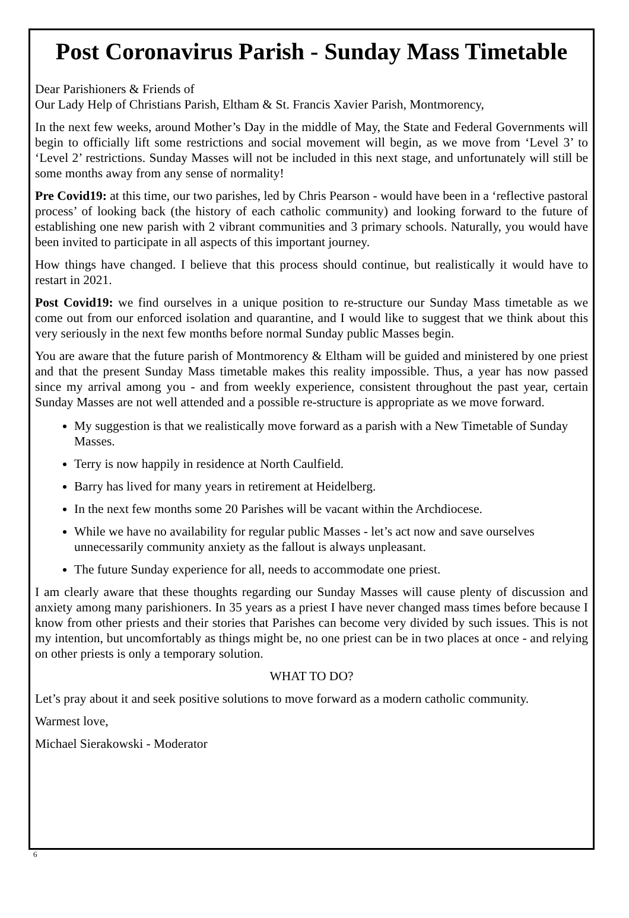Post Coronavirus Parish - Sunday Mass Timetable
Dear Parishioners & Friends of
Our Lady Help of Christians Parish, Eltham & St. Francis Xavier Parish, Montmorency,
In the next few weeks, around Mother’s Day in the middle of May, the State and Federal Governments will begin to officially lift some restrictions and social movement will begin, as we move from ‘Level 3’ to ‘Level 2’ restrictions. Sunday Masses will not be included in this next stage, and unfortunately will still be some months away from any sense of normality!
Pre Covid19: at this time, our two parishes, led by Chris Pearson - would have been in a ‘reflective pastoral process’ of looking back (the history of each catholic community) and looking forward to the future of establishing one new parish with 2 vibrant communities and 3 primary schools. Naturally, you would have been invited to participate in all aspects of this important journey.
How things have changed. I believe that this process should continue, but realistically it would have to restart in 2021.
Post Covid19: we find ourselves in a unique position to re-structure our Sunday Mass timetable as we come out from our enforced isolation and quarantine, and I would like to suggest that we think about this very seriously in the next few months before normal Sunday public Masses begin.
You are aware that the future parish of Montmorency & Eltham will be guided and ministered by one priest and that the present Sunday Mass timetable makes this reality impossible. Thus, a year has now passed since my arrival among you - and from weekly experience, consistent throughout the past year, certain Sunday Masses are not well attended and a possible re-structure is appropriate as we move forward.
My suggestion is that we realistically move forward as a parish with a New Timetable of Sunday Masses.
Terry is now happily in residence at North Caulfield.
Barry has lived for many years in retirement at Heidelberg.
In the next few months some 20 Parishes will be vacant within the Archdiocese.
While we have no availability for regular public Masses - let’s act now and save ourselves unnecessarily community anxiety as the fallout is always unpleasant.
The future Sunday experience for all, needs to accommodate one priest.
I am clearly aware that these thoughts regarding our Sunday Masses will cause plenty of discussion and anxiety among many parishioners. In 35 years as a priest I have never changed mass times before because I know from other priests and their stories that Parishes can become very divided by such issues. This is not my intention, but uncomfortably as things might be, no one priest can be in two places at once - and relying on other priests is only a temporary solution.
WHAT TO DO?
Let’s pray about it and seek positive solutions to move forward as a modern catholic community.
Warmest love,
Michael Sierakowski - Moderator
6